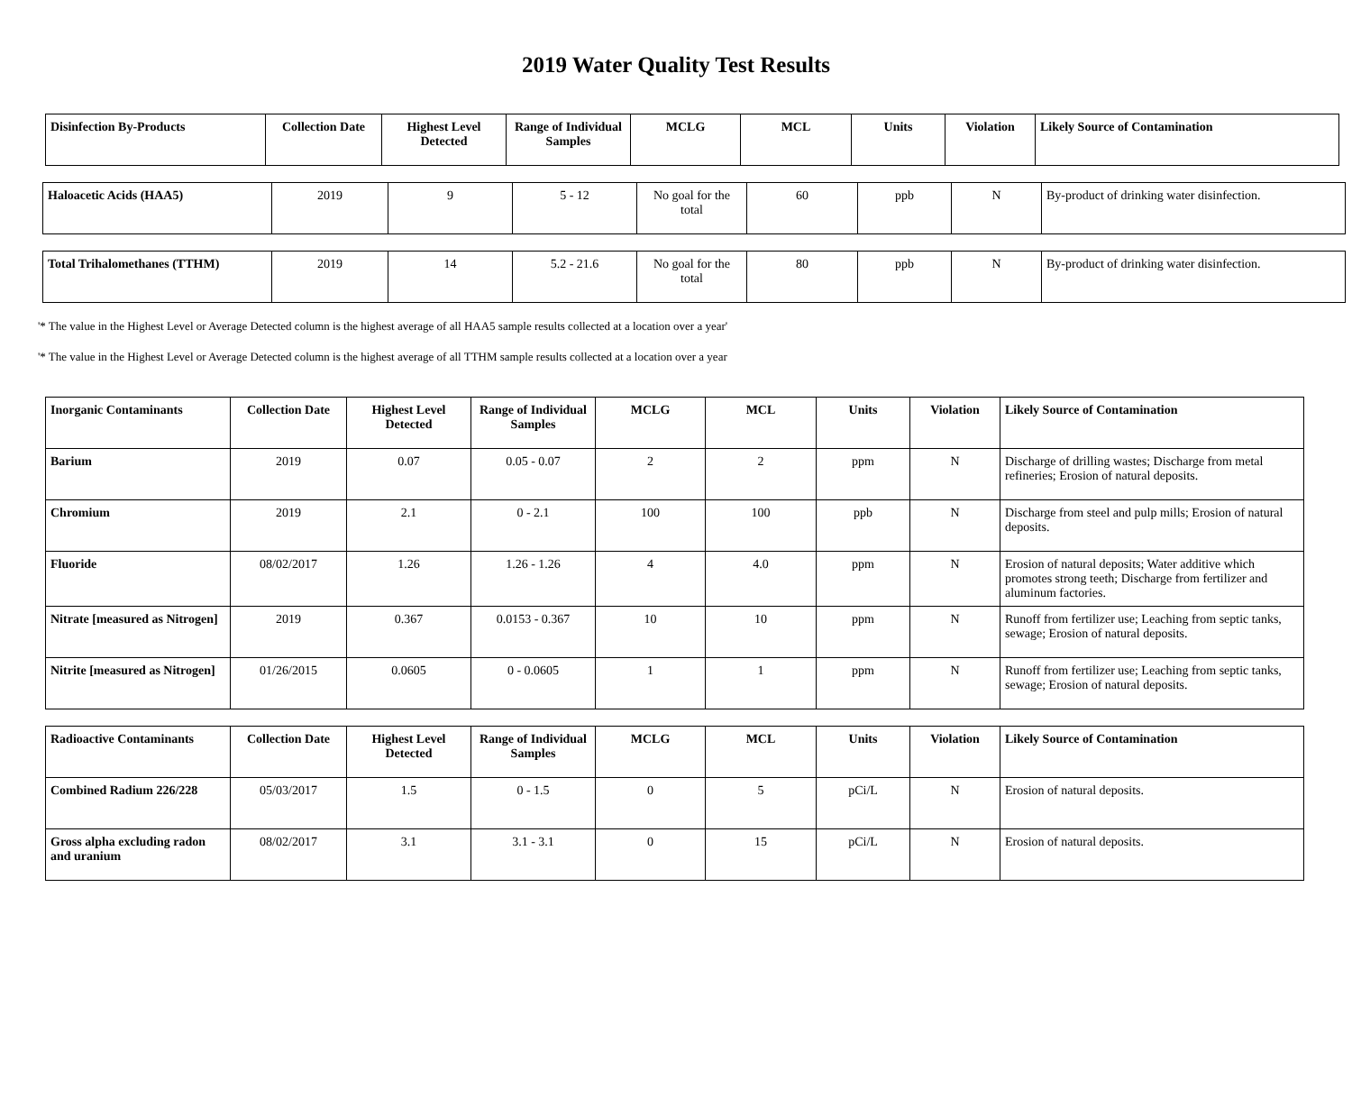2019 Water Quality Test Results
| Disinfection By-Products | Collection Date | Highest Level Detected | Range of Individual Samples | MCLG | MCL | Units | Violation | Likely Source of Contamination |
| --- | --- | --- | --- | --- | --- | --- | --- | --- |
| Haloacetic Acids (HAA5) | 2019 | 9 | 5 - 12 | No goal for the total | 60 | ppb | N | By-product of drinking water disinfection. |
| Total Trihalomethanes (TTHM) | 2019 | 14 | 5.2 - 21.6 | No goal for the total | 80 | ppb | N | By-product of drinking water disinfection. |
'* The value in the Highest Level or Average Detected column is the highest average of all HAA5 sample results collected at a location over a year'
'* The value in the Highest Level or Average Detected column is the highest average of all TTHM sample results collected at a location over a year
| Inorganic Contaminants | Collection Date | Highest Level Detected | Range of Individual Samples | MCLG | MCL | Units | Violation | Likely Source of Contamination |
| --- | --- | --- | --- | --- | --- | --- | --- | --- |
| Barium | 2019 | 0.07 | 0.05 - 0.07 | 2 | 2 | ppm | N | Discharge of drilling wastes; Discharge from metal refineries; Erosion of natural deposits. |
| Chromium | 2019 | 2.1 | 0 - 2.1 | 100 | 100 | ppb | N | Discharge from steel and pulp mills; Erosion of natural deposits. |
| Fluoride | 08/02/2017 | 1.26 | 1.26 - 1.26 | 4 | 4.0 | ppm | N | Erosion of natural deposits; Water additive which promotes strong teeth; Discharge from fertilizer and aluminum factories. |
| Nitrate [measured as Nitrogen] | 2019 | 0.367 | 0.0153 - 0.367 | 10 | 10 | ppm | N | Runoff from fertilizer use; Leaching from septic tanks, sewage; Erosion of natural deposits. |
| Nitrite [measured as Nitrogen] | 01/26/2015 | 0.0605 | 0 - 0.0605 | 1 | 1 | ppm | N | Runoff from fertilizer use; Leaching from septic tanks, sewage; Erosion of natural deposits. |
| Radioactive Contaminants | Collection Date | Highest Level Detected | Range of Individual Samples | MCLG | MCL | Units | Violation | Likely Source of Contamination |
| --- | --- | --- | --- | --- | --- | --- | --- | --- |
| Combined Radium 226/228 | 05/03/2017 | 1.5 | 0 - 1.5 | 0 | 5 | pCi/L | N | Erosion of natural deposits. |
| Gross alpha excluding radon and uranium | 08/02/2017 | 3.1 | 3.1 - 3.1 | 0 | 15 | pCi/L | N | Erosion of natural deposits. |